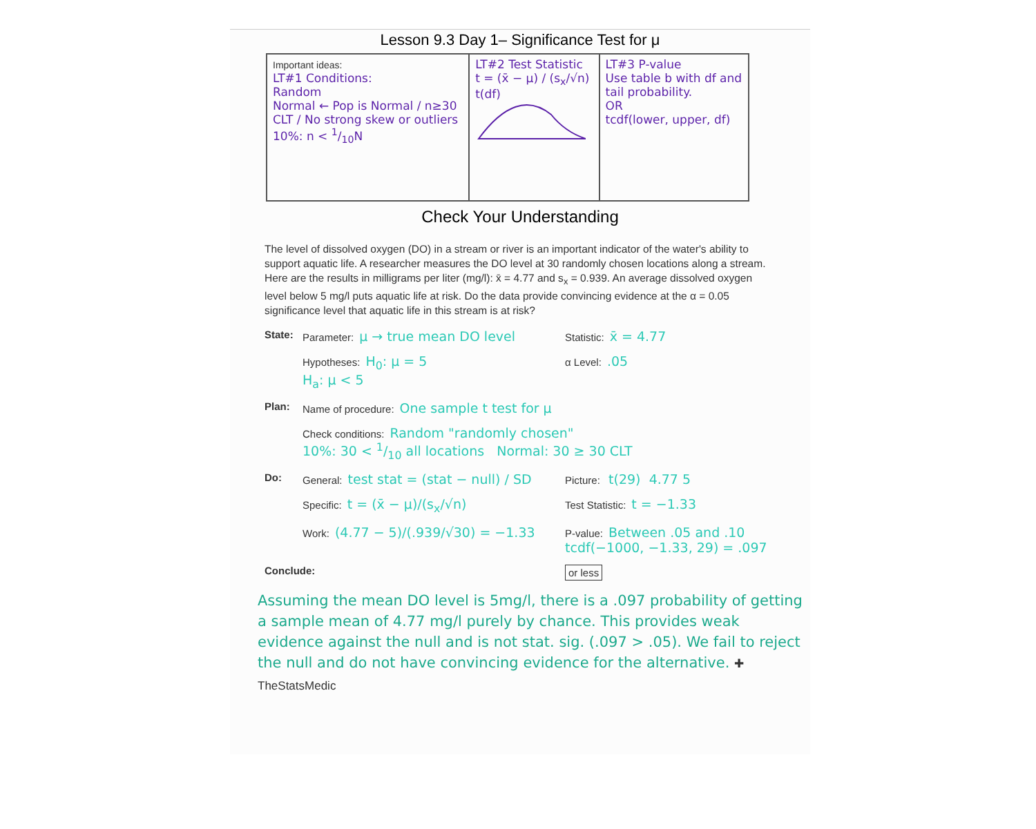Lesson 9.3 Day 1– Significance Test for μ
| Important ideas: LT#1 Conditions: Random Normal ← Pop is Normal / n≥30 CLT / No strong skew or outliers 10%: n < 1/10N | LT#2 Test Statistic t = (x̄ − μ) / (s<sub>x</sub>/√n) t(df) | LT#3 P-value Use table b with df and tail probability. OR tcdf(lower, upper, df) |
Check Your Understanding
The level of dissolved oxygen (DO) in a stream or river is an important indicator of the water's ability to support aquatic life. A researcher measures the DO level at 30 randomly chosen locations along a stream. Here are the results in milligrams per liter (mg/l): x̄ = 4.77 and s<sub>x</sub> = 0.939. An average dissolved oxygen level below 5 mg/l puts aquatic life at risk. Do the data provide convincing evidence at the α = 0.05 significance level that aquatic life in this stream is at risk?
State: Parameter: μ → true mean DO level
Statistic: x̄ = 4.77
Hypotheses: H<sub>0</sub>: μ = 5
H<sub>a</sub>: μ < 5
α Level:.05
Plan: Name of procedure: One sample t test for μ
Check conditions: Random "randomly chosen"
10%: 30 < 1/10 all locations Normal: 30 ≥ 30 CLT
Do: General: test stat = (stat − null) / SD
Picture: t(29) 4.77 5
Specific: t = (x̄ − μ)/(s<sub>x</sub>/√n)
Test Statistic: t = −1.33
Work: (4.77 − 5)/(.939/√30) = −1.33
P-value: Between .05 and .10
tcdf(−1000, −1.33, 29) = .097
Conclude:
or less
Assuming the mean DO level is 5mg/l, there is a .097 probability of getting a sample mean of 4.77 mg/l purely by chance. This provides weak evidence against the null and is not stat. sig. (.097 > .05). We fail to reject the null and do not have convincing evidence for the alternative. ✚ TheStatsMedic